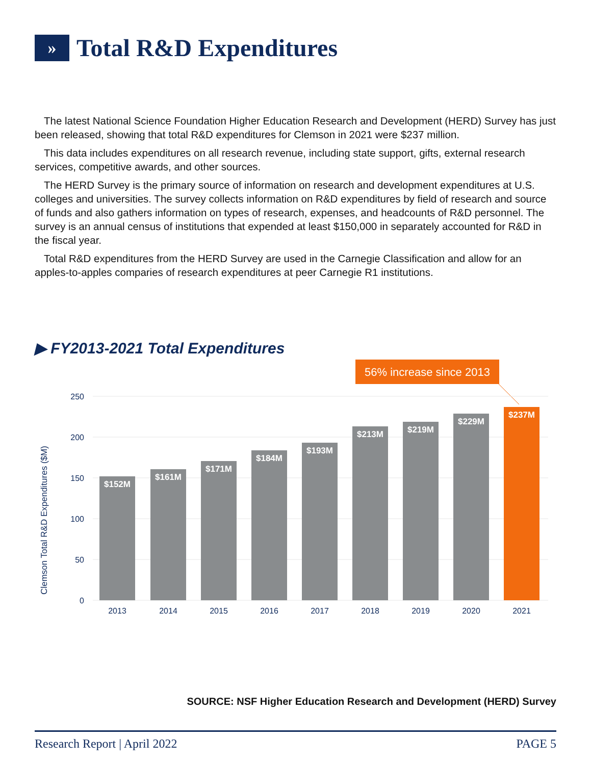» Total R&D Expenditures
The latest National Science Foundation Higher Education Research and Development (HERD) Survey has just been released, showing that total R&D expenditures for Clemson in 2021 were $237 million.
This data includes expenditures on all research revenue, including state support, gifts, external research services, competitive awards, and other sources.
The HERD Survey is the primary source of information on research and development expenditures at U.S. colleges and universities. The survey collects information on R&D expenditures by field of research and source of funds and also gathers information on types of research, expenses, and headcounts of R&D personnel. The survey is an annual census of institutions that expended at least $150,000 in separately accounted for R&D in the fiscal year.
Total R&D expenditures from the HERD Survey are used in the Carnegie Classification and allow for an apples-to-apples comparies of research expenditures at peer Carnegie R1 institutions.
▶ FY2013-2021 Total Expenditures
56% increase since 2013
250
200
150
100
50
0
Clemson Total R&D Expenditures ($M)
$152M
$161M
$171M
$184M
$193M
$213M
$219M
$229M
$237M
2013
2014
2015
2016
2017
2018
2019
2020
2021
SOURCE: NSF Higher Education Research and Development (HERD) Survey
Research Report | April 2022 PAGE 5